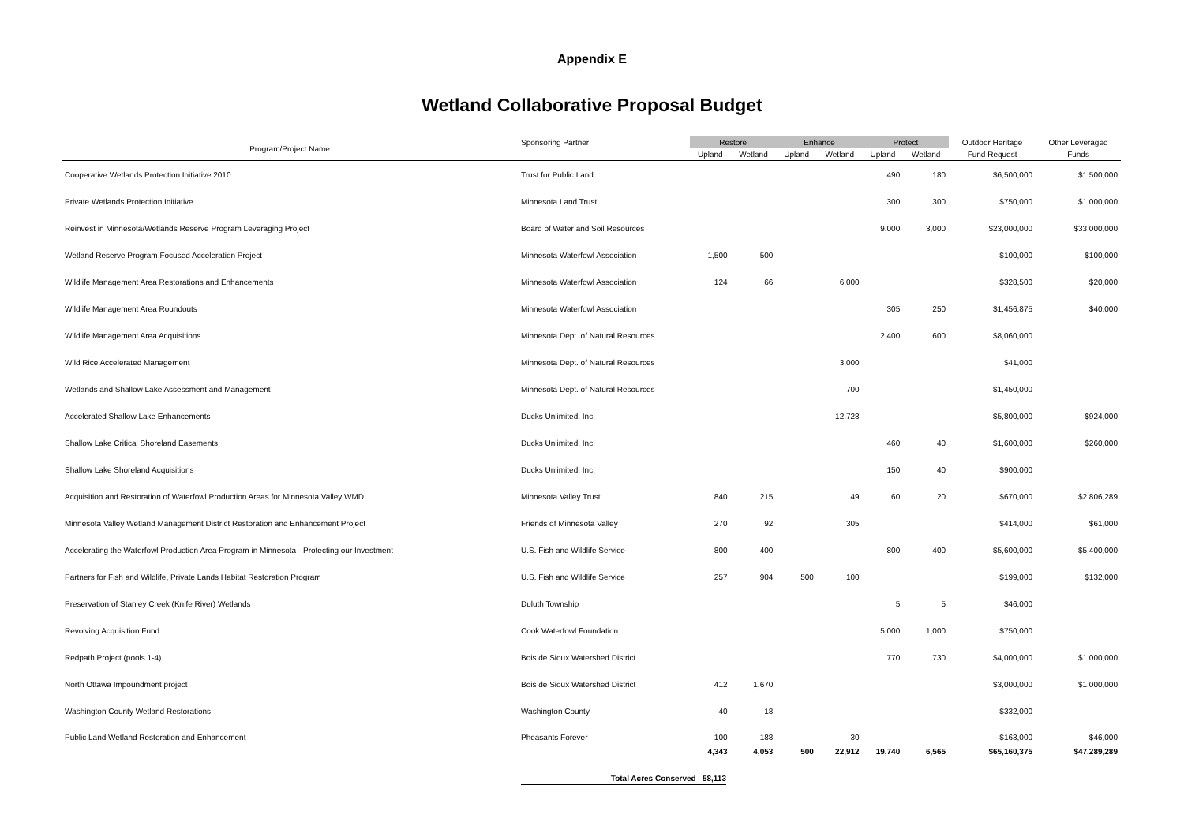Appendix E
Wetland Collaborative Proposal Budget
| Program/Project Name | Sponsoring Partner | Restore | | Enhance | | Protect | | Outdoor Heritage | Other Leveraged |
| --- | --- | --- | --- | --- | --- | --- | --- | --- | --- |
| | | Upland | Wetland | Upland | Wetland | Upland | Wetland | Fund Request | Funds |
| Cooperative Wetlands Protection Initiative 2010 | Trust for Public Land | | | | | 490 | 180 | $6,500,000 | $1,500,000 |
| Private Wetlands Protection Initiative | Minnesota Land Trust | | | | | 300 | 300 | $750,000 | $1,000,000 |
| Reinvest in Minnesota/Wetlands Reserve Program Leveraging Project | Board of Water and Soil Resources | | | | | 9,000 | 3,000 | $23,000,000 | $33,000,000 |
| Wetland Reserve Program Focused Acceleration Project | Minnesota Waterfowl Association | 1,500 | 500 | | | | | $100,000 | $100,000 |
| Wildlife Management Area Restorations and Enhancements | Minnesota Waterfowl Association | 124 | 66 | | 6,000 | | | $328,500 | $20,000 |
| Wildlife Management Area Roundouts | Minnesota Waterfowl Association | | | | | 305 | 250 | $1,456,875 | $40,000 |
| Wildlife Management Area Acquisitions | Minnesota Dept. of Natural Resources | | | | | 2,400 | 600 | $8,060,000 | |
| Wild Rice Accelerated Management | Minnesota Dept. of Natural Resources | | | | 3,000 | | | $41,000 | |
| Wetlands and Shallow Lake Assessment and Management | Minnesota Dept. of Natural Resources | | | | 700 | | | $1,450,000 | |
| Accelerated Shallow Lake Enhancements | Ducks Unlimited, Inc. | | | | 12,728 | | | $5,800,000 | $924,000 |
| Shallow Lake Critical Shoreland Easements | Ducks Unlimited, Inc. | | | | | 460 | 40 | $1,600,000 | $260,000 |
| Shallow Lake Shoreland Acquisitions | Ducks Unlimited, Inc. | | | | | 150 | 40 | $900,000 | |
| Acquisition and Restoration of Waterfowl Production Areas for Minnesota Valley WMD | Minnesota Valley Trust | 840 | 215 | | 49 | 60 | 20 | $670,000 | $2,806,289 |
| Minnesota Valley Wetland Management District Restoration and Enhancement Project | Friends of Minnesota Valley | 270 | 92 | | 305 | | | $414,000 | $61,000 |
| Accelerating the Waterfowl Production Area Program in Minnesota - Protecting our Investment | U.S. Fish and Wildlife Service | 800 | 400 | | | 800 | 400 | $5,600,000 | $5,400,000 |
| Partners for Fish and Wildlife, Private Lands Habitat Restoration Program | U.S. Fish and Wildlife Service | 257 | 904 | 500 | 100 | | | $199,000 | $132,000 |
| Preservation of Stanley Creek (Knife River) Wetlands | Duluth Township | | | | | 5 | 5 | $46,000 | |
| Revolving Acquisition Fund | Cook Waterfowl Foundation | | | | | 5,000 | 1,000 | $750,000 | |
| Redpath Project (pools 1-4) | Bois de Sioux Watershed District | | | | | 770 | 730 | $4,000,000 | $1,000,000 |
| North Ottawa Impoundment project | Bois de Sioux Watershed District | 412 | 1,670 | | | | | $3,000,000 | $1,000,000 |
| Washington County Wetland Restorations | Washington County | 40 | 18 | | | | | $332,000 | |
| Public Land Wetland Restoration and Enhancement | Pheasants Forever | 100 | 188 | | 30 | | | $163,000 | $46,000 |
| | | 4,343 | 4,053 | 500 | 22,912 | 19,740 | 6,565 | $65,160,375 | $47,289,289 |
Total Acres Conserved 58,113